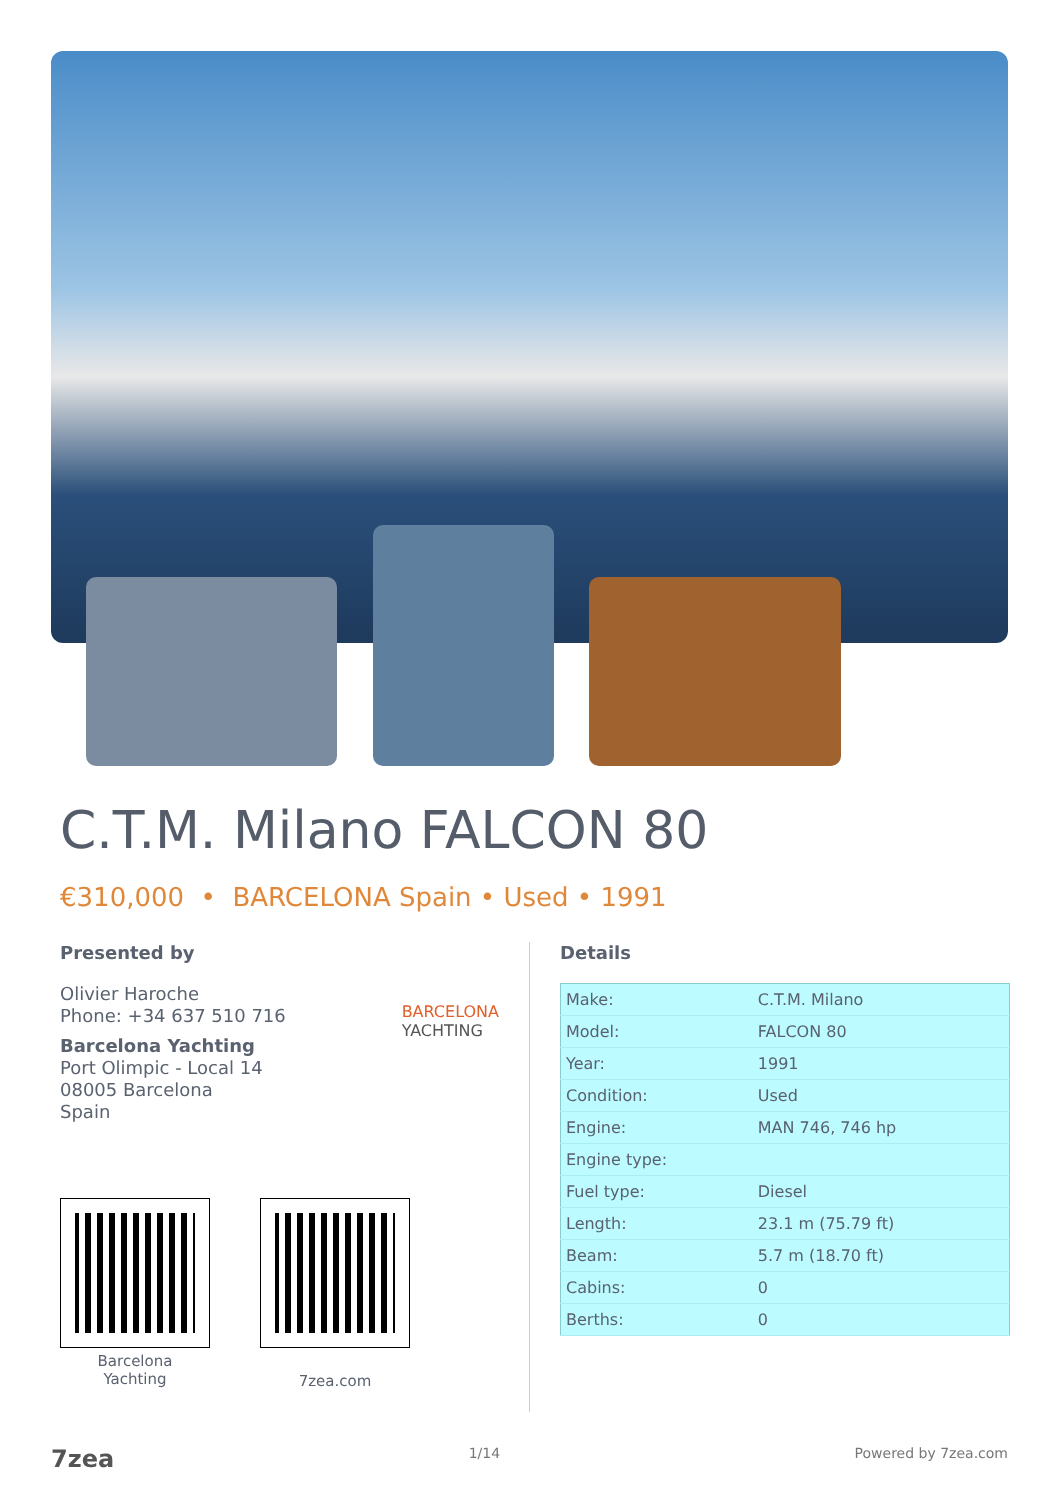C.T.M. Milano FALCON 80
€310,000 • BARCELONA Spain • Used • 1991
Presented by
Olivier Haroche
Phone: +34 637 510 716
Barcelona Yachting
Port Olimpic - Local 14
08005 Barcelona
Spain
BARCELONA
YACHTING
Barcelona
Yachting
7zea.com
Details
| Make: | C.T.M. Milano |
| Model: | FALCON 80 |
| Year: | 1991 |
| Condition: | Used |
| Engine: | MAN 746, 746 hp |
| Engine type: | |
| Fuel type: | Diesel |
| Length: | 23.1 m (75.79 ft) |
| Beam: | 5.7 m (18.70 ft) |
| Cabins: | 0 |
| Berths: | 0 |
7zea 1/14 Powered by 7zea.com